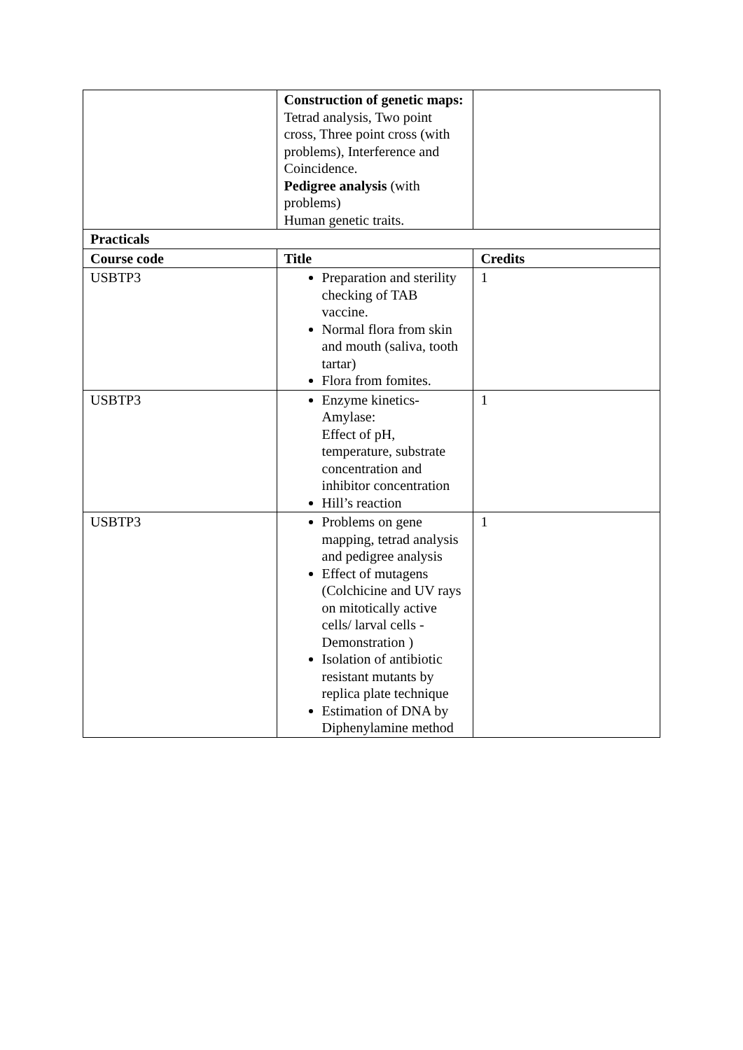| | Construction of genetic maps: Tetrad analysis, Two point cross, Three point cross (with problems), Interference and Coincidence. Pedigree analysis (with problems) Human genetic traits. | |
| Practicals | | |
| Course code | Title | Credits |
| USBTP3 | Preparation and sterility checking of TAB vaccine. Normal flora from skin and mouth (saliva, tooth tartar) Flora from fomites. | 1 |
| USBTP3 | Enzyme kinetics-Amylase: Effect of pH, temperature, substrate concentration and inhibitor concentration Hill’s reaction | 1 |
| USBTP3 | Problems on gene mapping, tetrad analysis and pedigree analysis Effect of mutagens (Colchicine and UV rays on mitotically active cells/ larval cells - Demonstration ) Isolation of antibiotic resistant mutants by replica plate technique Estimation of DNA by Diphenylamine method | 1 |